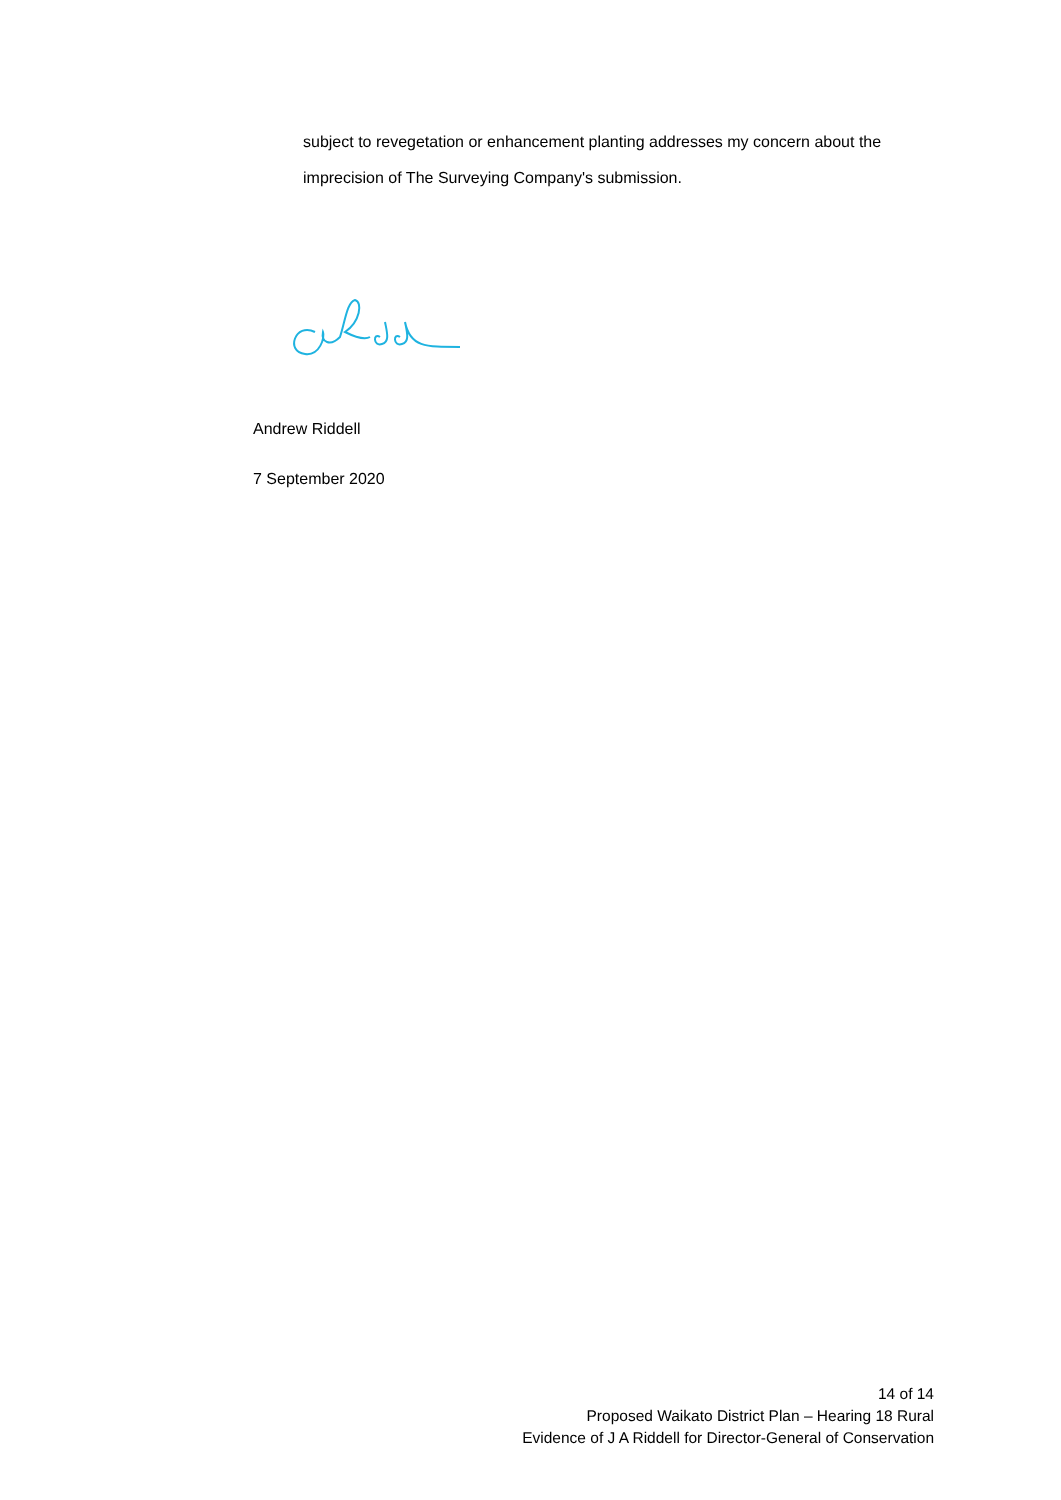subject to revegetation or enhancement planting addresses my concern about the imprecision of The Surveying Company's submission.
Andrew Riddell
7 September 2020
14 of 14
Proposed Waikato District Plan – Hearing 18 Rural
Evidence of J A Riddell for Director-General of Conservation